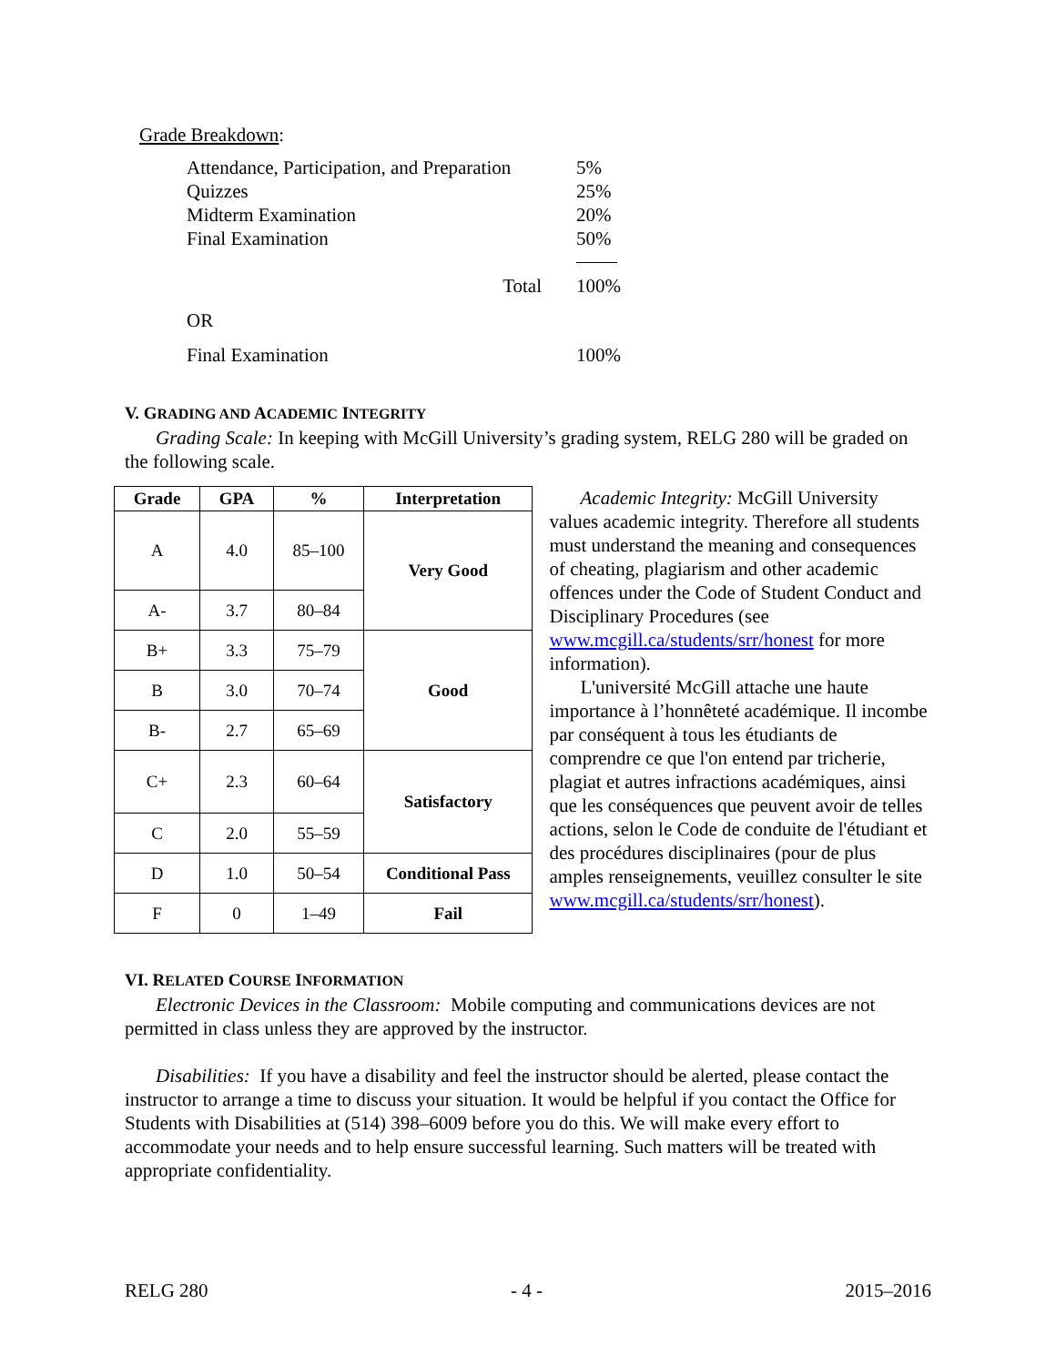Grade Breakdown:
| Attendance, Participation, and Preparation | 5% |
| Quizzes | 25% |
| Midterm Examination | 20% |
| Final Examination | 50% |
| Total | 100% |
| OR | |
| Final Examination | 100% |
V. GRADING AND ACADEMIC INTEGRITY
Grading Scale: In keeping with McGill University’s grading system, RELG 280 will be graded on the following scale.
| Grade | GPA | % | Interpretation |
| --- | --- | --- | --- |
| A | 4.0 | 85–100 | Very Good |
| A- | 3.7 | 80–84 | |
| B+ | 3.3 | 75–79 | Good |
| B | 3.0 | 70–74 | |
| B- | 2.7 | 65–69 | |
| C+ | 2.3 | 60–64 | Satisfactory |
| C | 2.0 | 55–59 | |
| D | 1.0 | 50–54 | Conditional Pass |
| F | 0 | 1–49 | Fail |
Academic Integrity: McGill University values academic integrity. Therefore all students must understand the meaning and consequences of cheating, plagiarism and other academic offences under the Code of Student Conduct and Disciplinary Procedures (see www.mcgill.ca/students/srr/honest for more information).
L'université McGill attache une haute importance à l’honnêteté académique. Il incombe par conséquent à tous les étudiants de comprendre ce que l'on entend par tricherie, plagiat et autres infractions académiques, ainsi que les conséquences que peuvent avoir de telles actions, selon le Code de conduite de l'étudiant et des procédures disciplinaires (pour de plus amples renseignements, veuillez consulter le site www.mcgill.ca/students/srr/honest).
VI. RELATED COURSE INFORMATION
Electronic Devices in the Classroom: Mobile computing and communications devices are not permitted in class unless they are approved by the instructor.
Disabilities: If you have a disability and feel the instructor should be alerted, please contact the instructor to arrange a time to discuss your situation. It would be helpful if you contact the Office for Students with Disabilities at (514) 398–6009 before you do this. We will make every effort to accommodate your needs and to help ensure successful learning. Such matters will be treated with appropriate confidentiality.
RELG 280 - 4 - 2015–2016